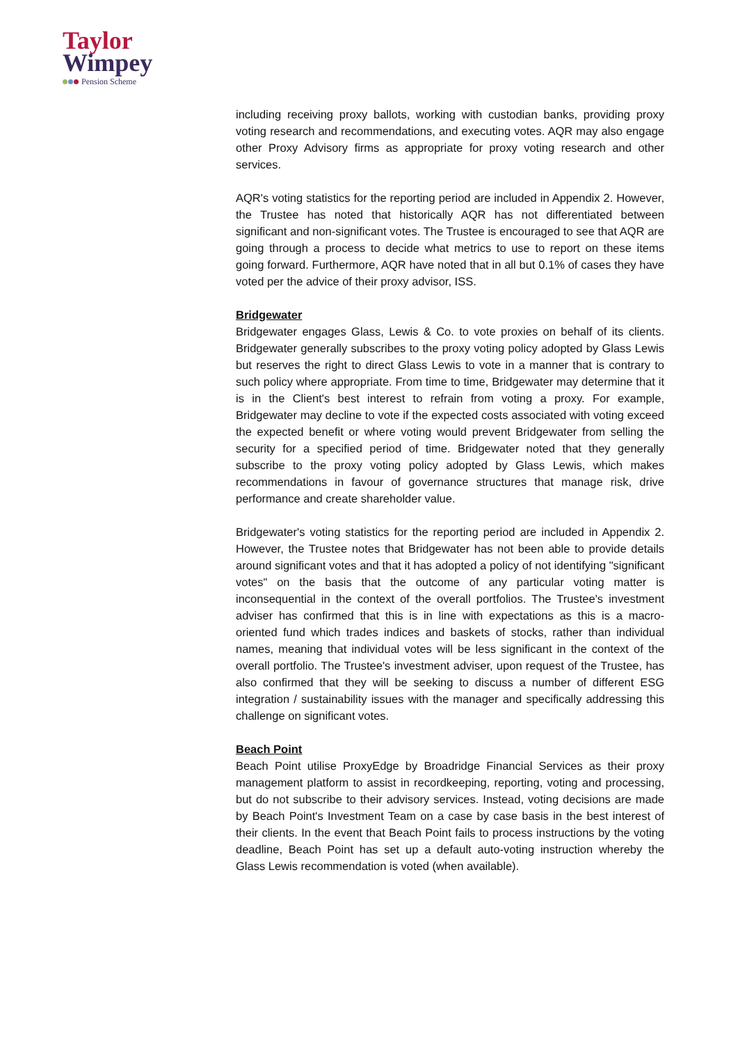Taylor
Wimpey
Pension Scheme
including receiving proxy ballots, working with custodian banks, providing proxy voting research and recommendations, and executing votes. AQR may also engage other Proxy Advisory firms as appropriate for proxy voting research and other services.
AQR's voting statistics for the reporting period are included in Appendix 2. However, the Trustee has noted that historically AQR has not differentiated between significant and non-significant votes. The Trustee is encouraged to see that AQR are going through a process to decide what metrics to use to report on these items going forward. Furthermore, AQR have noted that in all but 0.1% of cases they have voted per the advice of their proxy advisor, ISS.
Bridgewater
Bridgewater engages Glass, Lewis & Co. to vote proxies on behalf of its clients. Bridgewater generally subscribes to the proxy voting policy adopted by Glass Lewis but reserves the right to direct Glass Lewis to vote in a manner that is contrary to such policy where appropriate. From time to time, Bridgewater may determine that it is in the Client's best interest to refrain from voting a proxy. For example, Bridgewater may decline to vote if the expected costs associated with voting exceed the expected benefit or where voting would prevent Bridgewater from selling the security for a specified period of time. Bridgewater noted that they generally subscribe to the proxy voting policy adopted by Glass Lewis, which makes recommendations in favour of governance structures that manage risk, drive performance and create shareholder value.
Bridgewater's voting statistics for the reporting period are included in Appendix 2. However, the Trustee notes that Bridgewater has not been able to provide details around significant votes and that it has adopted a policy of not identifying "significant votes" on the basis that the outcome of any particular voting matter is inconsequential in the context of the overall portfolios. The Trustee's investment adviser has confirmed that this is in line with expectations as this is a macro-oriented fund which trades indices and baskets of stocks, rather than individual names, meaning that individual votes will be less significant in the context of the overall portfolio. The Trustee's investment adviser, upon request of the Trustee, has also confirmed that they will be seeking to discuss a number of different ESG integration / sustainability issues with the manager and specifically addressing this challenge on significant votes.
Beach Point
Beach Point utilise ProxyEdge by Broadridge Financial Services as their proxy management platform to assist in recordkeeping, reporting, voting and processing, but do not subscribe to their advisory services. Instead, voting decisions are made by Beach Point's Investment Team on a case by case basis in the best interest of their clients. In the event that Beach Point fails to process instructions by the voting deadline, Beach Point has set up a default auto-voting instruction whereby the Glass Lewis recommendation is voted (when available).